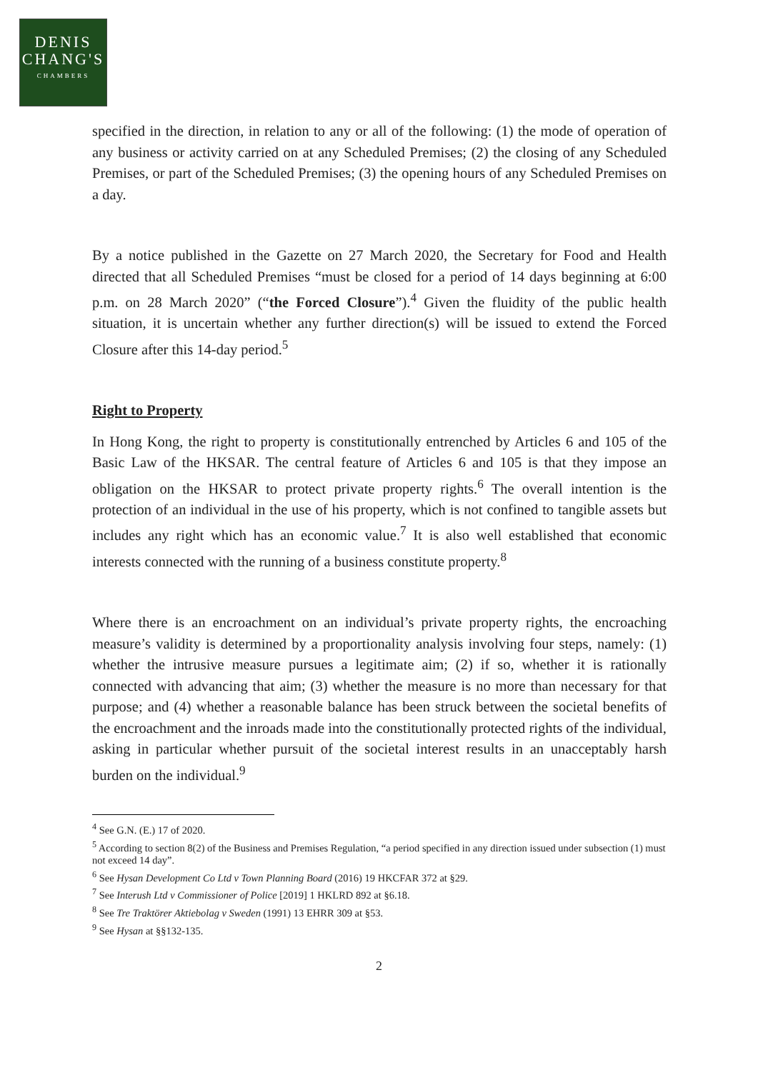DENIS
CHANG'S
CHAMBERS
specified in the direction, in relation to any or all of the following: (1) the mode of operation of any business or activity carried on at any Scheduled Premises; (2) the closing of any Scheduled Premises, or part of the Scheduled Premises; (3) the opening hours of any Scheduled Premises on a day.
By a notice published in the Gazette on 27 March 2020, the Secretary for Food and Health directed that all Scheduled Premises “must be closed for a period of 14 days beginning at 6:00 p.m. on 28 March 2020” (“the Forced Closure”).<sup>4</sup> Given the fluidity of the public health situation, it is uncertain whether any further direction(s) will be issued to extend the Forced Closure after this 14-day period.<sup>5</sup>
Right to Property
In Hong Kong, the right to property is constitutionally entrenched by Articles 6 and 105 of the Basic Law of the HKSAR. The central feature of Articles 6 and 105 is that they impose an obligation on the HKSAR to protect private property rights.<sup>6</sup> The overall intention is the protection of an individual in the use of his property, which is not confined to tangible assets but includes any right which has an economic value.<sup>7</sup> It is also well established that economic interests connected with the running of a business constitute property.<sup>8</sup>
Where there is an encroachment on an individual’s private property rights, the encroaching measure’s validity is determined by a proportionality analysis involving four steps, namely: (1) whether the intrusive measure pursues a legitimate aim; (2) if so, whether it is rationally connected with advancing that aim; (3) whether the measure is no more than necessary for that purpose; and (4) whether a reasonable balance has been struck between the societal benefits of the encroachment and the inroads made into the constitutionally protected rights of the individual, asking in particular whether pursuit of the societal interest results in an unacceptably harsh burden on the individual.<sup>9</sup>
<sup>4</sup> See G.N. (E.) 17 of 2020.
<sup>5</sup> According to section 8(2) of the Business and Premises Regulation, “a period specified in any direction issued under subsection (1) must not exceed 14 day”.
<sup>6</sup> See Hysan Development Co Ltd v Town Planning Board (2016) 19 HKCFAR 372 at §29.
<sup>7</sup> See Interush Ltd v Commissioner of Police [2019] 1 HKLRD 892 at §6.18.
<sup>8</sup> See Tre Traktörer Aktiebolag v Sweden (1991) 13 EHRR 309 at §53.
<sup>9</sup> See Hysan at §§132-135.
2